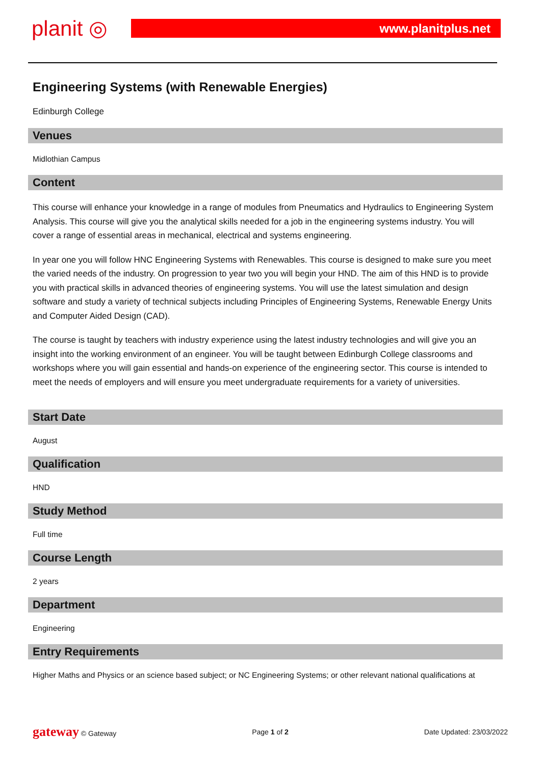planit ◎
www.planitplus.net
Engineering Systems (with Renewable Energies)
Edinburgh College
Venues
Midlothian Campus
Content
This course will enhance your knowledge in a range of modules from Pneumatics and Hydraulics to Engineering System Analysis. This course will give you the analytical skills needed for a job in the engineering systems industry. You will cover a range of essential areas in mechanical, electrical and systems engineering.
In year one you will follow HNC Engineering Systems with Renewables. This course is designed to make sure you meet the varied needs of the industry. On progression to year two you will begin your HND. The aim of this HND is to provide you with practical skills in advanced theories of engineering systems. You will use the latest simulation and design software and study a variety of technical subjects including Principles of Engineering Systems, Renewable Energy Units and Computer Aided Design (CAD).
The course is taught by teachers with industry experience using the latest industry technologies and will give you an insight into the working environment of an engineer. You will be taught between Edinburgh College classrooms and workshops where you will gain essential and hands-on experience of the engineering sector. This course is intended to meet the needs of employers and will ensure you meet undergraduate requirements for a variety of universities.
Start Date
August
Qualification
HND
Study Method
Full time
Course Length
2 years
Department
Engineering
Entry Requirements
Higher Maths and Physics or an science based subject; or NC Engineering Systems; or other relevant national qualifications at
gateway © Gateway Page 1 of 2 Date Updated: 23/03/2022